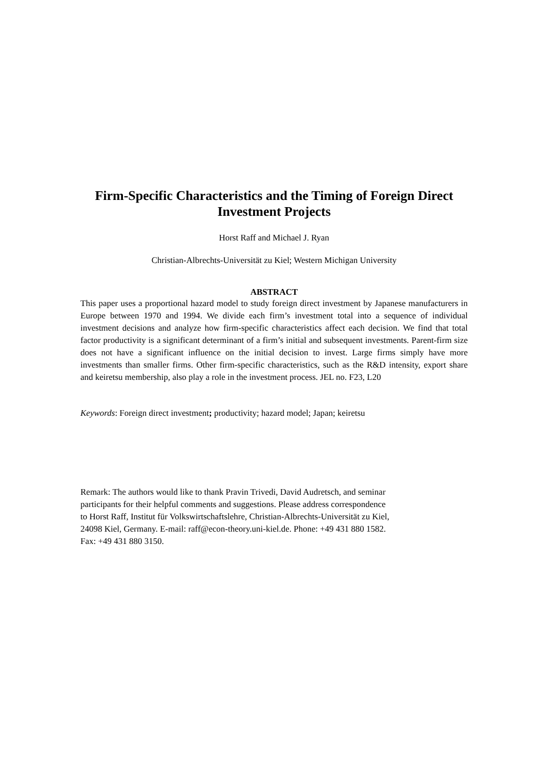Firm-Specific Characteristics and the Timing of Foreign Direct Investment Projects
Horst Raff and Michael J. Ryan
Christian-Albrechts-Universität zu Kiel; Western Michigan University
ABSTRACT
This paper uses a proportional hazard model to study foreign direct investment by Japanese manufacturers in Europe between 1970 and 1994. We divide each firm’s investment total into a sequence of individual investment decisions and analyze how firm-specific characteristics affect each decision. We find that total factor productivity is a significant determinant of a firm’s initial and subsequent investments. Parent-firm size does not have a significant influence on the initial decision to invest. Large firms simply have more investments than smaller firms. Other firm-specific characteristics, such as the R&D intensity, export share and keiretsu membership, also play a role in the investment process. JEL no. F23, L20
Keywords: Foreign direct investment; productivity; hazard model; Japan; keiretsu
Remark: The authors would like to thank Pravin Trivedi, David Audretsch, and seminar
participants for their helpful comments and suggestions. Please address correspondence
to Horst Raff, Institut für Volkswirtschaftslehre, Christian-Albrechts-Universität zu Kiel,
24098 Kiel, Germany. E-mail: raff@econ-theory.uni-kiel.de. Phone: +49 431 880 1582.
Fax: +49 431 880 3150.